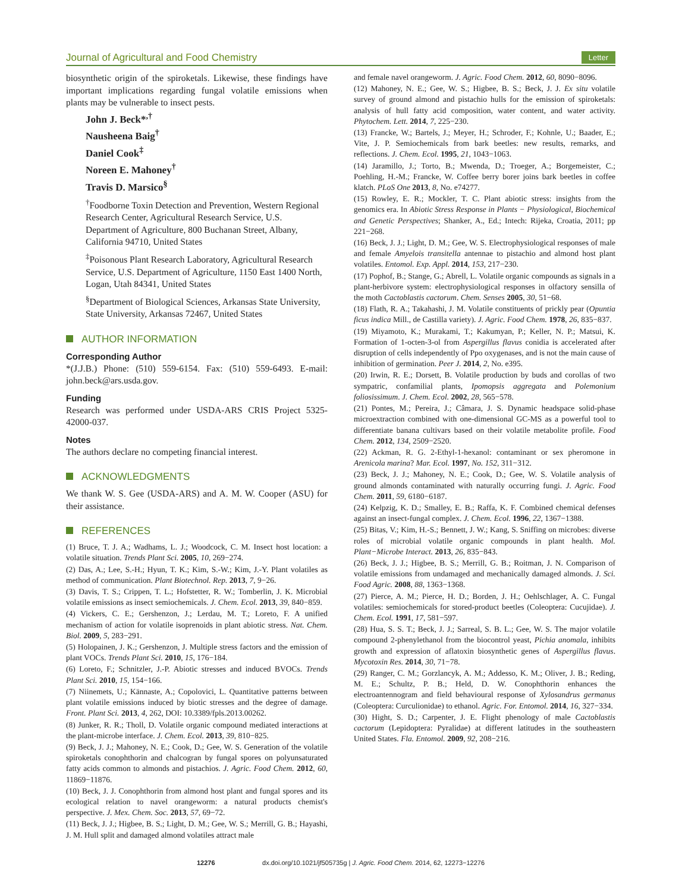Journal of Agricultural and Food Chemistry Letter
biosynthetic origin of the spiroketals. Likewise, these findings have important implications regarding fungal volatile emissions when plants may be vulnerable to insect pests.
John J. Beck*<sup>,†</sup>
Nausheena Baig<sup>†</sup>
Daniel Cook<sup>‡</sup>
Noreen E. Mahoney<sup>†</sup>
Travis D. Marsico<sup>§</sup>
<sup>†</sup> Foodborne Toxin Detection and Prevention, Western Regional Research Center, Agricultural Research Service, U.S. Department of Agriculture, 800 Buchanan Street, Albany, California 94710, United States
<sup>‡</sup> Poisonous Plant Research Laboratory, Agricultural Research Service, U.S. Department of Agriculture, 1150 East 1400 North, Logan, Utah 84341, United States
<sup>§</sup> Department of Biological Sciences, Arkansas State University, State University, Arkansas 72467, United States
AUTHOR INFORMATION
Corresponding Author
*(J.J.B.) Phone: (510) 559-6154. Fax: (510) 559-6493. E-mail: john.beck@ars.usda.gov.
Funding
Research was performed under USDA-ARS CRIS Project 5325-42000-037.
Notes
The authors declare no competing financial interest.
ACKNOWLEDGMENTS
We thank W. S. Gee (USDA-ARS) and A. M. W. Cooper (ASU) for their assistance.
REFERENCES
(1) Bruce, T. J. A.; Wadhams, L. J.; Woodcock, C. M. Insect host location: a volatile situation. Trends Plant Sci. 2005, 10, 269−274.
(2) Das, A.; Lee, S.-H.; Hyun, T. K.; Kim, S.-W.; Kim, J.-Y. Plant volatiles as method of communication. Plant Biotechnol. Rep. 2013, 7, 9−26.
(3) Davis, T. S.; Crippen, T. L.; Hofstetter, R. W.; Tomberlin, J. K. Microbial volatile emissions as insect semiochemicals. J. Chem. Ecol. 2013, 39, 840−859.
(4) Vickers, C. E.; Gershenzon, J.; Lerdau, M. T.; Loreto, F. A unified mechanism of action for volatile isoprenoids in plant abiotic stress. Nat. Chem. Biol. 2009, 5, 283−291.
(5) Holopainen, J. K.; Gershenzon, J. Multiple stress factors and the emission of plant VOCs. Trends Plant Sci. 2010, 15, 176−184.
(6) Loreto, F.; Schnitzler, J.-P. Abiotic stresses and induced BVOCs. Trends Plant Sci. 2010, 15, 154−166.
(7) Niinemets, U.; Kännaste, A.; Copolovici, L. Quantitative patterns between plant volatile emissions induced by biotic stresses and the degree of damage. Front. Plant Sci. 2013, 4, 262, DOI: 10.3389/fpls.2013.00262.
(8) Junker, R. R.; Tholl, D. Volatile organic compound mediated interactions at the plant-microbe interface. J. Chem. Ecol. 2013, 39, 810−825.
(9) Beck, J. J.; Mahoney, N. E.; Cook, D.; Gee, W. S. Generation of the volatile spiroketals conophthorin and chalcogran by fungal spores on polyunsaturated fatty acids common to almonds and pistachios. J. Agric. Food Chem. 2012, 60, 11869−11876.
(10) Beck, J. J. Conophthorin from almond host plant and fungal spores and its ecological relation to navel orangeworm: a natural products chemist's perspective. J. Mex. Chem. Soc. 2013, 57, 69−72.
(11) Beck, J. J.; Higbee, B. S.; Light, D. M.; Gee, W. S.; Merrill, G. B.; Hayashi, J. M. Hull split and damaged almond volatiles attract male
and female navel orangeworm. J. Agric. Food Chem. 2012, 60, 8090−8096.
(12) Mahoney, N. E.; Gee, W. S.; Higbee, B. S.; Beck, J. J. Ex situ volatile survey of ground almond and pistachio hulls for the emission of spiroketals: analysis of hull fatty acid composition, water content, and water activity. Phytochem. Lett. 2014, 7, 225−230.
(13) Francke, W.; Bartels, J.; Meyer, H.; Schroder, F.; Kohnle, U.; Baader, E.; Vite, J. P. Semiochemicals from bark beetles: new results, remarks, and reflections. J. Chem. Ecol. 1995, 21, 1043−1063.
(14) Jaramillo, J.; Torto, B.; Mwenda, D.; Troeger, A.; Borgemeister, C.; Poehling, H.-M.; Francke, W. Coffee berry borer joins bark beetles in coffee klatch. PLoS One 2013, 8, No. e74277.
(15) Rowley, E. R.; Mockler, T. C. Plant abiotic stress: insights from the genomics era. In Abiotic Stress Response in Plants − Physiological, Biochemical and Genetic Perspectives; Shanker, A., Ed.; Intech: Rijeka, Croatia, 2011; pp 221−268.
(16) Beck, J. J.; Light, D. M.; Gee, W. S. Electrophysiological responses of male and female Amyelois transitella antennae to pistachio and almond host plant volatiles. Entomol. Exp. Appl. 2014, 153, 217−230.
(17) Pophof, B.; Stange, G.; Abrell, L. Volatile organic compounds as signals in a plant-herbivore system: electrophysiological responses in olfactory sensilla of the moth Cactoblastis cactorum. Chem. Senses 2005, 30, 51−68.
(18) Flath, R. A.; Takahashi, J. M. Volatile constituents of prickly pear (Opuntia ficus indica Mill., de Castilla variety). J. Agric. Food Chem. 1978, 26, 835−837.
(19) Miyamoto, K.; Murakami, T.; Kakumyan, P.; Keller, N. P.; Matsui, K. Formation of 1-octen-3-ol from Aspergillus flavus conidia is accelerated after disruption of cells independently of Ppo oxygenases, and is not the main cause of inhibition of germination. Peer J. 2014, 2, No. e395.
(20) Irwin, R. E.; Dorsett, B. Volatile production by buds and corollas of two sympatric, confamilial plants, Ipomopsis aggregata and Polemonium foliosissimum. J. Chem. Ecol. 2002, 28, 565−578.
(21) Pontes, M.; Pereira, J.; Câmara, J. S. Dynamic headspace solid-phase microextraction combined with one-dimensional GC-MS as a powerful tool to differentiate banana cultivars based on their volatile metabolite profile. Food Chem. 2012, 134, 2509−2520.
(22) Ackman, R. G. 2-Ethyl-1-hexanol: contaminant or sex pheromone in Arenicola marina? Mar. Ecol. 1997, No. 152, 311−312.
(23) Beck, J. J.; Mahoney, N. E.; Cook, D.; Gee, W. S. Volatile analysis of ground almonds contaminated with naturally occurring fungi. J. Agric. Food Chem. 2011, 59, 6180−6187.
(24) Kelpzig, K. D.; Smalley, E. B.; Raffa, K. F. Combined chemical defenses against an insect-fungal complex. J. Chem. Ecol. 1996, 22, 1367−1388.
(25) Bitas, V.; Kim, H.-S.; Bennett, J. W.; Kang, S. Sniffing on microbes: diverse roles of microbial volatile organic compounds in plant health. Mol. Plant−Microbe Interact. 2013, 26, 835−843.
(26) Beck, J. J.; Higbee, B. S.; Merrill, G. B.; Roitman, J. N. Comparison of volatile emissions from undamaged and mechanically damaged almonds. J. Sci. Food Agric. 2008, 88, 1363−1368.
(27) Pierce, A. M.; Pierce, H. D.; Borden, J. H.; Oehlschlager, A. C. Fungal volatiles: semiochemicals for stored-product beetles (Coleoptera: Cucujidae). J. Chem. Ecol. 1991, 17, 581−597.
(28) Hua, S. S. T.; Beck, J. J.; Sarreal, S. B. L.; Gee, W. S. The major volatile compound 2-phenylethanol from the biocontrol yeast, Pichia anomala, inhibits growth and expression of aflatoxin biosynthetic genes of Aspergillus flavus. Mycotoxin Res. 2014, 30, 71−78.
(29) Ranger, C. M.; Gorzlancyk, A. M.; Addesso, K. M.; Oliver, J. B.; Reding, M. E.; Schultz, P. B.; Held, D. W. Conophthorin enhances the electroantennogram and field behavioural response of Xylosandrus germanus (Coleoptera: Curculionidae) to ethanol. Agric. For. Entomol. 2014, 16, 327−334.
(30) Hight, S. D.; Carpenter, J. E. Flight phenology of male Cactoblastis cactorum (Lepidoptera: Pyralidae) at different latitudes in the southeastern United States. Fla. Entomol. 2009, 92, 208−216.
12276 dx.doi.org/10.1021/jf505735g | J. Agric. Food Chem. 2014, 62, 12273−12276